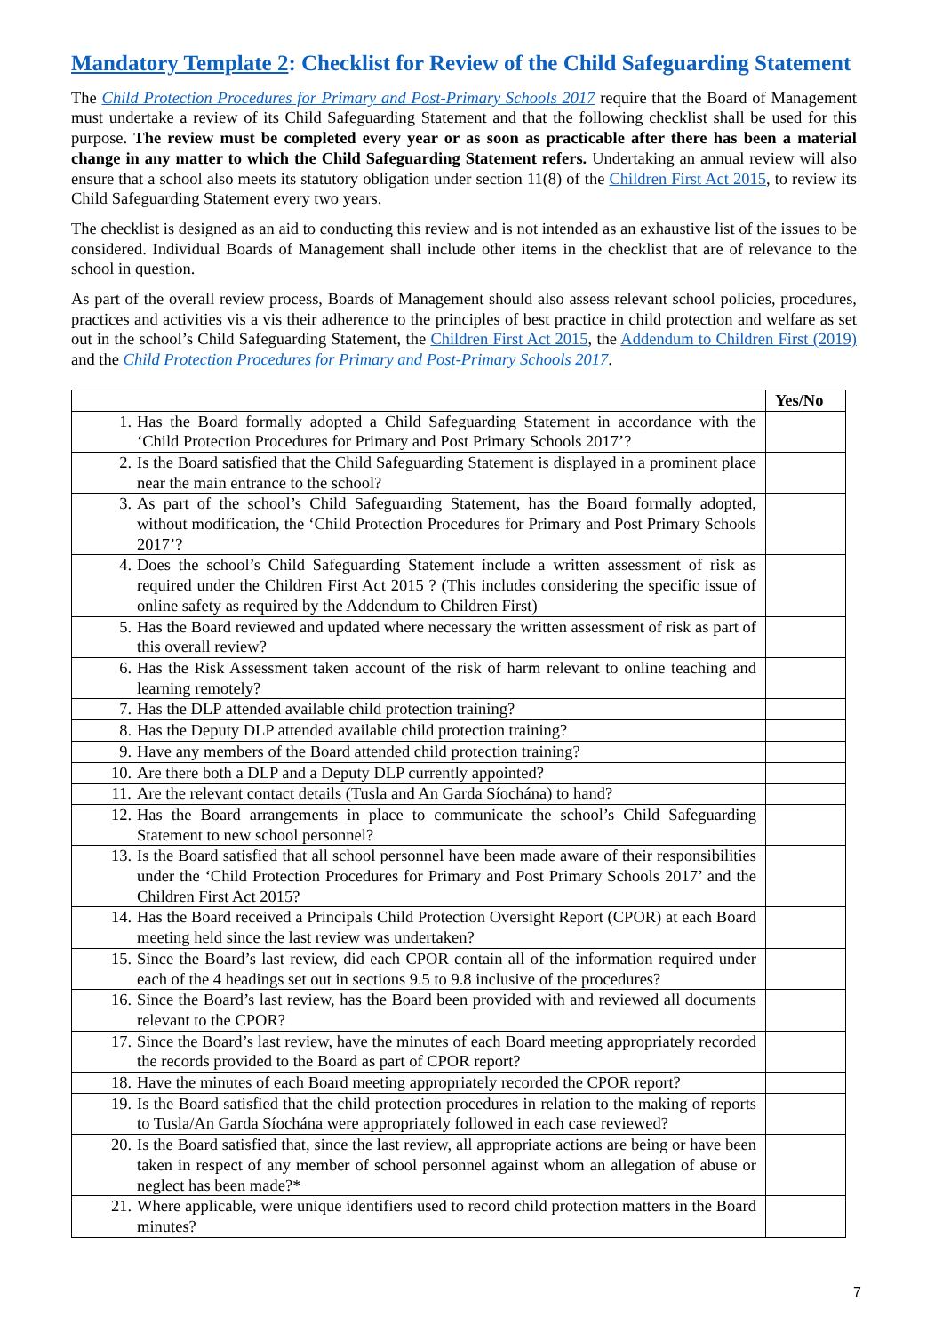Mandatory Template 2: Checklist for Review of the Child Safeguarding Statement
The Child Protection Procedures for Primary and Post-Primary Schools 2017 require that the Board of Management must undertake a review of its Child Safeguarding Statement and that the following checklist shall be used for this purpose. The review must be completed every year or as soon as practicable after there has been a material change in any matter to which the Child Safeguarding Statement refers. Undertaking an annual review will also ensure that a school also meets its statutory obligation under section 11(8) of the Children First Act 2015, to review its Child Safeguarding Statement every two years.
The checklist is designed as an aid to conducting this review and is not intended as an exhaustive list of the issues to be considered. Individual Boards of Management shall include other items in the checklist that are of relevance to the school in question.
As part of the overall review process, Boards of Management should also assess relevant school policies, procedures, practices and activities vis a vis their adherence to the principles of best practice in child protection and welfare as set out in the school’s Child Safeguarding Statement, the Children First Act 2015, the Addendum to Children First (2019) and the Child Protection Procedures for Primary and Post-Primary Schools 2017.
| | Yes/No |
| --- | --- |
| 1. Has the Board formally adopted a Child Safeguarding Statement in accordance with the ‘Child Protection Procedures for Primary and Post Primary Schools 2017’? | |
| 2. Is the Board satisfied that the Child Safeguarding Statement is displayed in a prominent place near the main entrance to the school? | |
| 3. As part of the school’s Child Safeguarding Statement, has the Board formally adopted, without modification, the ‘Child Protection Procedures for Primary and Post Primary Schools 2017’? | |
| 4. Does the school’s Child Safeguarding Statement include a written assessment of risk as required under the Children First Act 2015 ? (This includes considering the specific issue of online safety as required by the Addendum to Children First) | |
| 5. Has the Board reviewed and updated where necessary the written assessment of risk as part of this overall review? | |
| 6. Has the Risk Assessment taken account of the risk of harm relevant to online teaching and learning remotely? | |
| 7. Has the DLP attended available child protection training? | |
| 8. Has the Deputy DLP attended available child protection training? | |
| 9. Have any members of the Board attended child protection training? | |
| 10. Are there both a DLP and a Deputy DLP currently appointed? | |
| 11. Are the relevant contact details (Tusla and An Garda Síochána) to hand? | |
| 12. Has the Board arrangements in place to communicate the school’s Child Safeguarding Statement to new school personnel? | |
| 13. Is the Board satisfied that all school personnel have been made aware of their responsibilities under the ‘Child Protection Procedures for Primary and Post Primary Schools 2017’ and the Children First Act 2015? | |
| 14. Has the Board received a Principals Child Protection Oversight Report (CPOR) at each Board meeting held since the last review was undertaken? | |
| 15. Since the Board’s last review, did each CPOR contain all of the information required under each of the 4 headings set out in sections 9.5 to 9.8 inclusive of the procedures? | |
| 16. Since the Board’s last review, has the Board been provided with and reviewed all documents relevant to the CPOR? | |
| 17. Since the Board’s last review, have the minutes of each Board meeting appropriately recorded the records provided to the Board as part of CPOR report? | |
| 18. Have the minutes of each Board meeting appropriately recorded the CPOR report? | |
| 19. Is the Board satisfied that the child protection procedures in relation to the making of reports to Tusla/An Garda Síochána were appropriately followed in each case reviewed? | |
| 20. Is the Board satisfied that, since the last review, all appropriate actions are being or have been taken in respect of any member of school personnel against whom an allegation of abuse or neglect has been made?* | |
| 21. Where applicable, were unique identifiers used to record child protection matters in the Board minutes? | |
7